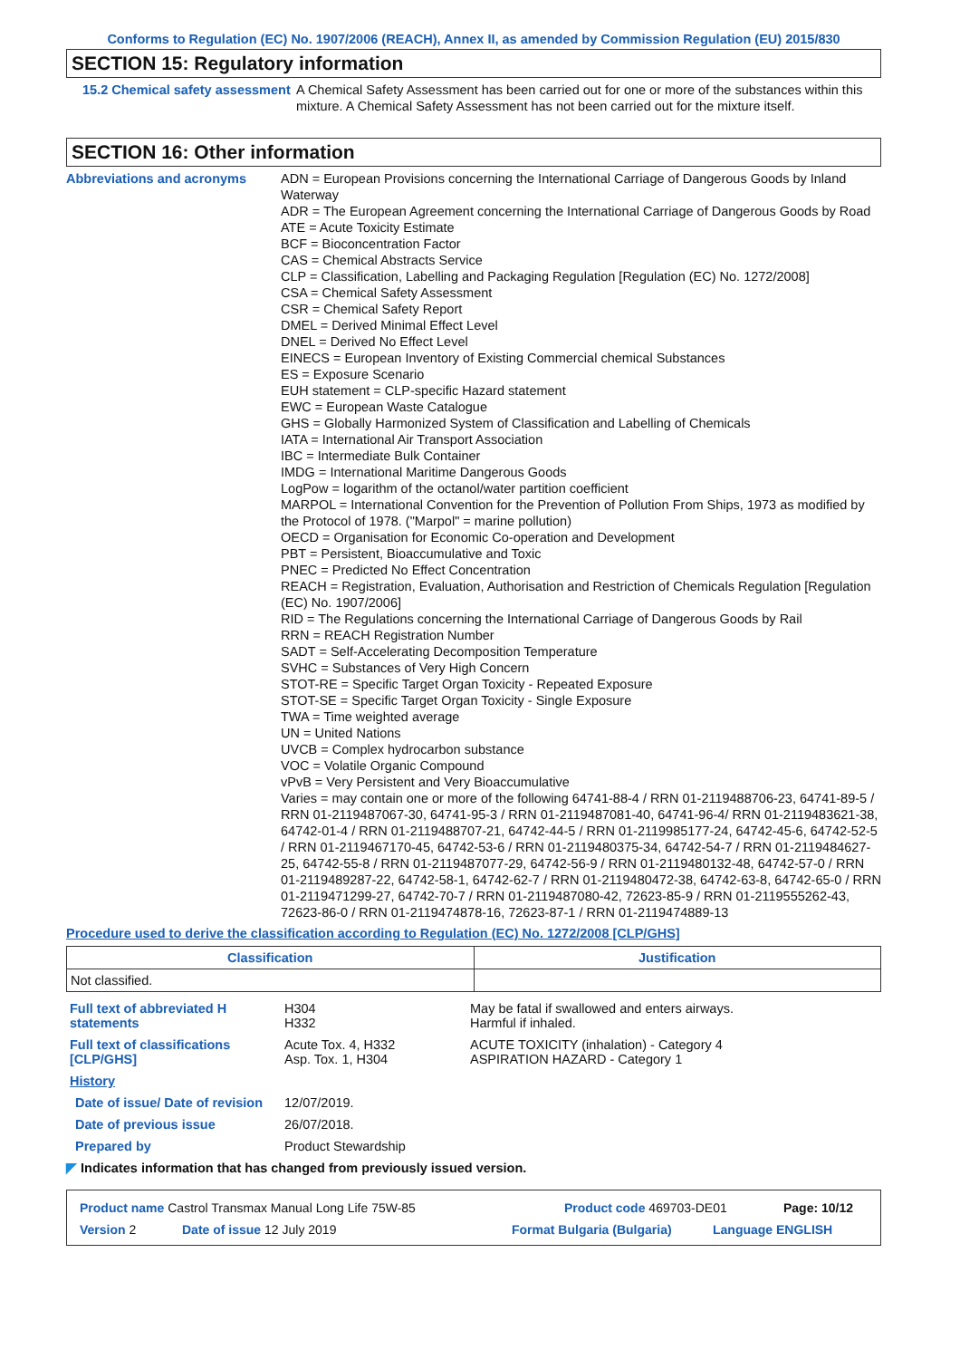Conforms to Regulation (EC) No. 1907/2006 (REACH), Annex II, as amended by Commission Regulation (EU) 2015/830
SECTION 15: Regulatory information
15.2 Chemical safety assessment
A Chemical Safety Assessment has been carried out for one or more of the substances within this mixture. A Chemical Safety Assessment has not been carried out for the mixture itself.
SECTION 16: Other information
Abbreviations and acronyms ADN = European Provisions concerning the International Carriage of Dangerous Goods by Inland Waterway
ADR = The European Agreement concerning the International Carriage of Dangerous Goods by Road
ATE = Acute Toxicity Estimate
BCF = Bioconcentration Factor
CAS = Chemical Abstracts Service
CLP = Classification, Labelling and Packaging Regulation [Regulation (EC) No. 1272/2008]
CSA = Chemical Safety Assessment
CSR = Chemical Safety Report
DMEL = Derived Minimal Effect Level
DNEL = Derived No Effect Level
EINECS = European Inventory of Existing Commercial chemical Substances
ES = Exposure Scenario
EUH statement = CLP-specific Hazard statement
EWC = European Waste Catalogue
GHS = Globally Harmonized System of Classification and Labelling of Chemicals
IATA = International Air Transport Association
IBC = Intermediate Bulk Container
IMDG = International Maritime Dangerous Goods
LogPow = logarithm of the octanol/water partition coefficient
MARPOL = International Convention for the Prevention of Pollution From Ships, 1973 as modified by the Protocol of 1978. ("Marpol" = marine pollution)
OECD = Organisation for Economic Co-operation and Development
PBT = Persistent, Bioaccumulative and Toxic
PNEC = Predicted No Effect Concentration
REACH = Registration, Evaluation, Authorisation and Restriction of Chemicals Regulation [Regulation (EC) No. 1907/2006]
RID = The Regulations concerning the International Carriage of Dangerous Goods by Rail
RRN = REACH Registration Number
SADT = Self-Accelerating Decomposition Temperature
SVHC = Substances of Very High Concern
STOT-RE = Specific Target Organ Toxicity - Repeated Exposure
STOT-SE = Specific Target Organ Toxicity - Single Exposure
TWA = Time weighted average
UN = United Nations
UVCB = Complex hydrocarbon substance
VOC = Volatile Organic Compound
vPvB = Very Persistent and Very Bioaccumulative
Varies = may contain one or more of the following 64741-88-4 / RRN 01-2119488706-23, 64741-89-5 / RRN 01-2119487067-30, 64741-95-3 / RRN 01-2119487081-40, 64741-96-4/ RRN 01-2119483621-38, 64742-01-4 / RRN 01-2119488707-21, 64742-44-5 / RRN 01-2119985177-24, 64742-45-6, 64742-52-5 / RRN 01-2119467170-45, 64742-53-6 / RRN 01-2119480375-34, 64742-54-7 / RRN 01-2119484627-25, 64742-55-8 / RRN 01-2119487077-29, 64742-56-9 / RRN 01-2119480132-48, 64742-57-0 / RRN 01-2119489287-22, 64742-58-1, 64742-62-7 / RRN 01-2119480472-38, 64742-63-8, 64742-65-0 / RRN 01-2119471299-27, 64742-70-7 / RRN 01-2119487080-42, 72623-85-9 / RRN 01-2119555262-43, 72623-86-0 / RRN 01-2119474878-16, 72623-87-1 / RRN 01-2119474889-13
Procedure used to derive the classification according to Regulation (EC) No. 1272/2008 [CLP/GHS]
| Classification | Justification |
| --- | --- |
| Not classified. | |
| Full text of abbreviated H statements | H304 H332 | May be fatal if swallowed and enters airways. Harmful if inhaled. |
| Full text of classifications [CLP/GHS] | Acute Tox. 4, H332 Asp. Tox. 1, H304 | ACUTE TOXICITY (inhalation) - Category 4 ASPIRATION HAZARD - Category 1 |
| History | | |
| Date of issue/ Date of revision | 12/07/2019. | |
| Date of previous issue | 26/07/2018. | |
| Prepared by | Product Stewardship | |
◤ Indicates information that has changed from previously issued version.
Product name Castrol Transmax Manual Long Life 75W-85 Product code 469703-DE01 Page: 10/12
Version 2 Date of issue 12 July 2019 Format Bulgaria (Bulgaria) Language ENGLISH